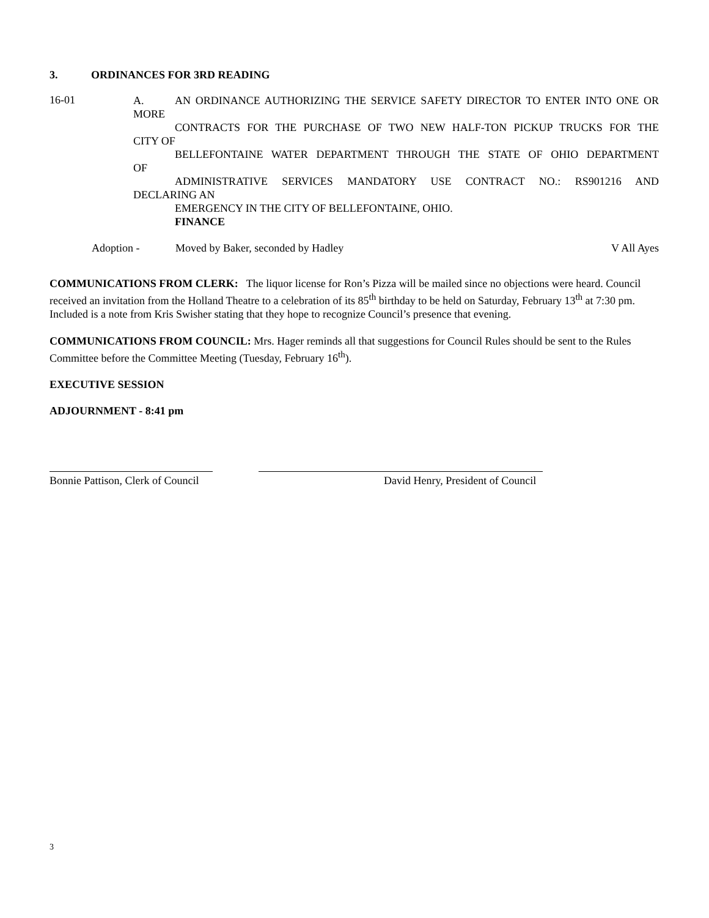3. ORDINANCES FOR 3RD READING
16-01
A. AN ORDINANCE AUTHORIZING THE SERVICE SAFETY DIRECTOR TO ENTER INTO ONE OR
MORE
CONTRACTS FOR THE PURCHASE OF TWO NEW HALF-TON PICKUP TRUCKS FOR THE
CITY OF
BELLEFONTAINE WATER DEPARTMENT THROUGH THE STATE OF OHIO DEPARTMENT
OF
ADMINISTRATIVE SERVICES MANDATORY USE CONTRACT NO.: RS901216 AND
DECLARING AN
EMERGENCY IN THE CITY OF BELLEFONTAINE, OHIO.
FINANCE
Adoption - Moved by Baker, seconded by Hadley V All Ayes
COMMUNICATIONS FROM CLERK: The liquor license for Ron’s Pizza will be mailed since no objections were heard. Council received an invitation from the Holland Theatre to a celebration of its 85<sup>th</sup> birthday to be held on Saturday, February 13<sup>th</sup> at 7:30 pm. Included is a note from Kris Swisher stating that they hope to recognize Council’s presence that evening.
COMMUNICATIONS FROM COUNCIL: Mrs. Hager reminds all that suggestions for Council Rules should be sent to the Rules Committee before the Committee Meeting (Tuesday, February 16<sup>th</sup>).
EXECUTIVE SESSION
ADJOURNMENT - 8:41 pm
Bonnie Pattison, Clerk of Council David Henry, President of Council
3